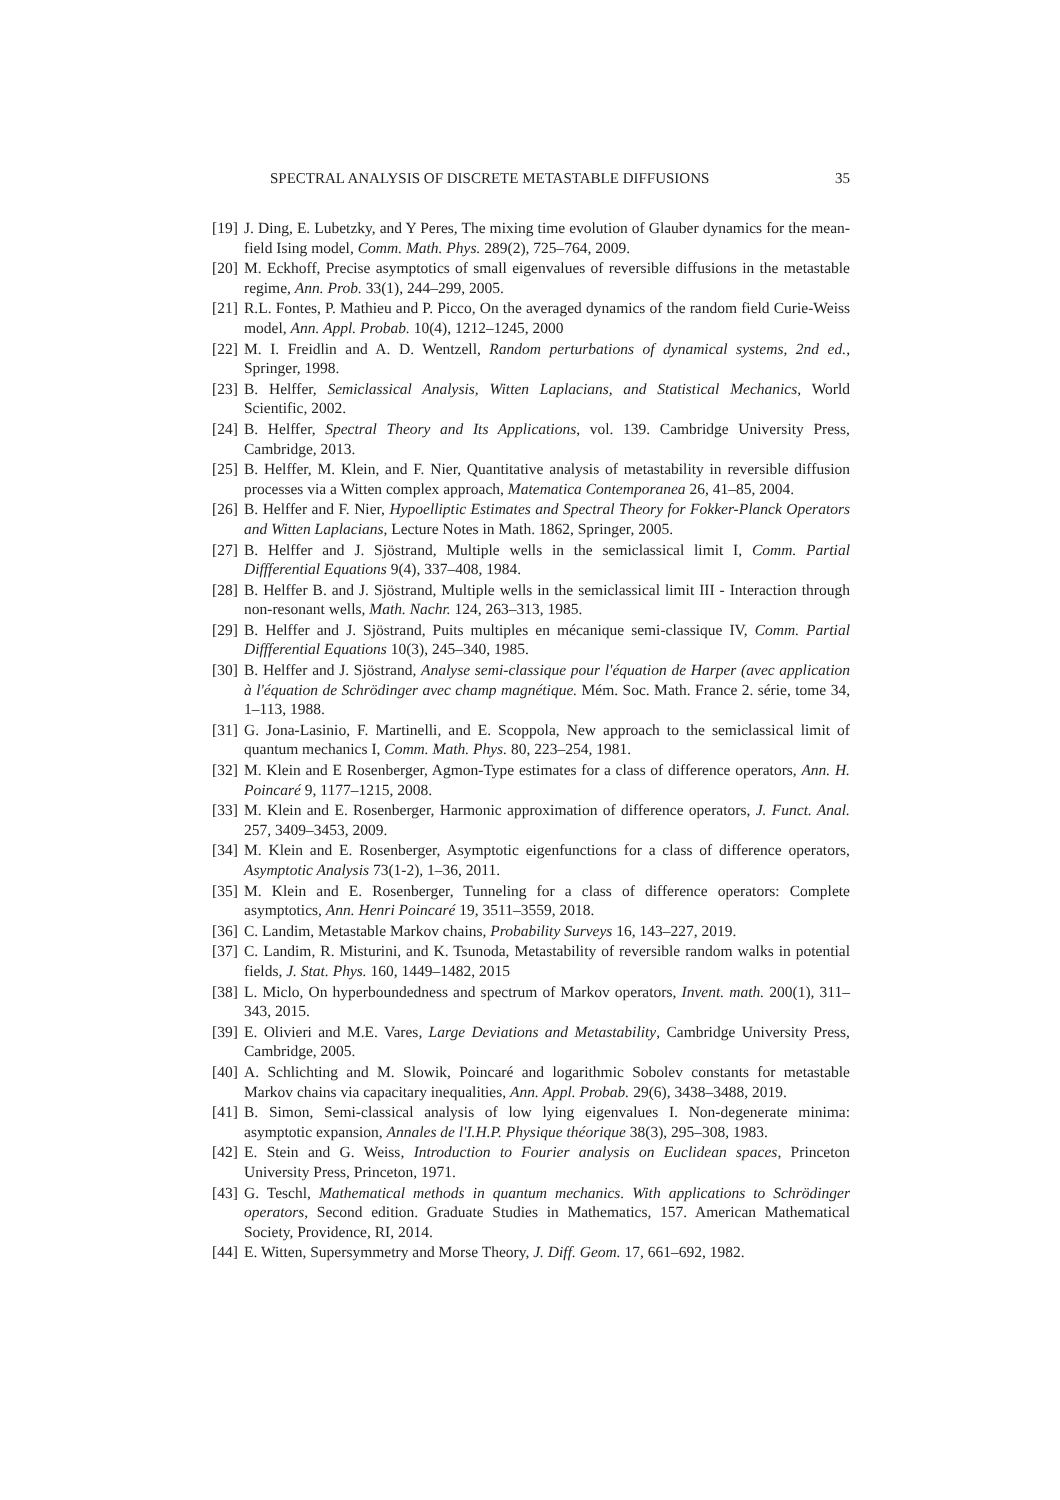SPECTRAL ANALYSIS OF DISCRETE METASTABLE DIFFUSIONS 35
[19] J. Ding, E. Lubetzky, and Y Peres, The mixing time evolution of Glauber dynamics for the mean-field Ising model, Comm. Math. Phys. 289(2), 725–764, 2009.
[20] M. Eckhoff, Precise asymptotics of small eigenvalues of reversible diffusions in the metastable regime, Ann. Prob. 33(1), 244–299, 2005.
[21] R.L. Fontes, P. Mathieu and P. Picco, On the averaged dynamics of the random field Curie-Weiss model, Ann. Appl. Probab. 10(4), 1212–1245, 2000
[22] M. I. Freidlin and A. D. Wentzell, Random perturbations of dynamical systems, 2nd ed., Springer, 1998.
[23] B. Helffer, Semiclassical Analysis, Witten Laplacians, and Statistical Mechanics, World Scientific, 2002.
[24] B. Helffer, Spectral Theory and Its Applications, vol. 139. Cambridge University Press, Cambridge, 2013.
[25] B. Helffer, M. Klein, and F. Nier, Quantitative analysis of metastability in reversible diffusion processes via a Witten complex approach, Matematica Contemporanea 26, 41–85, 2004.
[26] B. Helffer and F. Nier, Hypoelliptic Estimates and Spectral Theory for Fokker-Planck Operators and Witten Laplacians, Lecture Notes in Math. 1862, Springer, 2005.
[27] B. Helffer and J. Sjöstrand, Multiple wells in the semiclassical limit I, Comm. Partial Diffferential Equations 9(4), 337–408, 1984.
[28] B. Helffer B. and J. Sjöstrand, Multiple wells in the semiclassical limit III - Interaction through non-resonant wells, Math. Nachr. 124, 263–313, 1985.
[29] B. Helffer and J. Sjöstrand, Puits multiples en mécanique semi-classique IV, Comm. Partial Diffferential Equations 10(3), 245–340, 1985.
[30] B. Helffer and J. Sjöstrand, Analyse semi-classique pour l'équation de Harper (avec application à l'équation de Schrödinger avec champ magnétique. Mém. Soc. Math. France 2. série, tome 34, 1–113, 1988.
[31] G. Jona-Lasinio, F. Martinelli, and E. Scoppola, New approach to the semiclassical limit of quantum mechanics I, Comm. Math. Phys. 80, 223–254, 1981.
[32] M. Klein and E Rosenberger, Agmon-Type estimates for a class of difference operators, Ann. H. Poincaré 9, 1177–1215, 2008.
[33] M. Klein and E. Rosenberger, Harmonic approximation of difference operators, J. Funct. Anal. 257, 3409–3453, 2009.
[34] M. Klein and E. Rosenberger, Asymptotic eigenfunctions for a class of difference operators, Asymptotic Analysis 73(1-2), 1–36, 2011.
[35] M. Klein and E. Rosenberger, Tunneling for a class of difference operators: Complete asymptotics, Ann. Henri Poincaré 19, 3511–3559, 2018.
[36] C. Landim, Metastable Markov chains, Probability Surveys 16, 143–227, 2019.
[37] C. Landim, R. Misturini, and K. Tsunoda, Metastability of reversible random walks in potential fields, J. Stat. Phys. 160, 1449–1482, 2015
[38] L. Miclo, On hyperboundedness and spectrum of Markov operators, Invent. math. 200(1), 311–343, 2015.
[39] E. Olivieri and M.E. Vares, Large Deviations and Metastability, Cambridge University Press, Cambridge, 2005.
[40] A. Schlichting and M. Slowik, Poincaré and logarithmic Sobolev constants for metastable Markov chains via capacitary inequalities, Ann. Appl. Probab. 29(6), 3438–3488, 2019.
[41] B. Simon, Semi-classical analysis of low lying eigenvalues I. Non-degenerate minima: asymptotic expansion, Annales de l'I.H.P. Physique théorique 38(3), 295–308, 1983.
[42] E. Stein and G. Weiss, Introduction to Fourier analysis on Euclidean spaces, Princeton University Press, Princeton, 1971.
[43] G. Teschl, Mathematical methods in quantum mechanics. With applications to Schrödinger operators, Second edition. Graduate Studies in Mathematics, 157. American Mathematical Society, Providence, RI, 2014.
[44] E. Witten, Supersymmetry and Morse Theory, J. Diff. Geom. 17, 661–692, 1982.